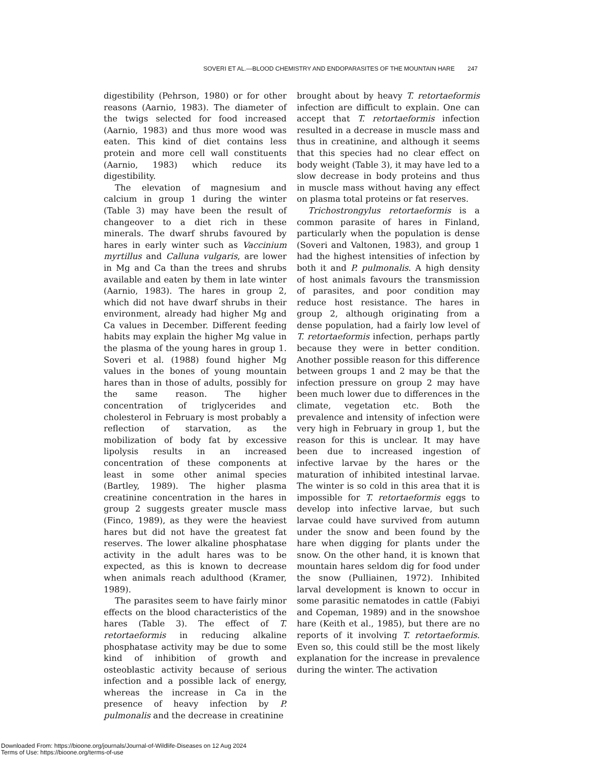SOVERI ET AL.—BLOOD CHEMISTRY AND ENDOPARASITES OF THE MOUNTAIN HARE 247
digestibility (Pehrson, 1980) or for other reasons (Aarnio, 1983). The diameter of the twigs selected for food increased (Aarnio, 1983) and thus more wood was eaten. This kind of diet contains less protein and more cell wall constituents (Aarnio, 1983) which reduce its digestibility.
The elevation of magnesium and calcium in group 1 during the winter (Table 3) may have been the result of changeover to a diet rich in these minerals. The dwarf shrubs favoured by hares in early winter such as Vaccinium myrtillus and Calluna vulgaris, are lower in Mg and Ca than the trees and shrubs available and eaten by them in late winter (Aarnio, 1983). The hares in group 2, which did not have dwarf shrubs in their environment, already had higher Mg and Ca values in December. Different feeding habits may explain the higher Mg value in the plasma of the young hares in group 1. Soveri et al. (1988) found higher Mg values in the bones of young mountain hares than in those of adults, possibly for the same reason. The higher concentration of triglycerides and cholesterol in February is most probably a reflection of starvation, as the mobilization of body fat by excessive lipolysis results in an increased concentration of these components at least in some other animal species (Bartley, 1989). The higher plasma creatinine concentration in the hares in group 2 suggests greater muscle mass (Finco, 1989), as they were the heaviest hares but did not have the greatest fat reserves. The lower alkaline phosphatase activity in the adult hares was to be expected, as this is known to decrease when animals reach adulthood (Kramer, 1989).
The parasites seem to have fairly minor effects on the blood characteristics of the hares (Table 3). The effect of T. retortaeformis in reducing alkaline phosphatase activity may be due to some kind of inhibition of growth and osteoblastic activity because of serious infection and a possible lack of energy, whereas the increase in Ca in the presence of heavy infection by P. pulmonalis and the decrease in creatinine
brought about by heavy T. retortaeformis infection are difficult to explain. One can accept that T. retortaeformis infection resulted in a decrease in muscle mass and thus in creatinine, and although it seems that this species had no clear effect on body weight (Table 3), it may have led to a slow decrease in body proteins and thus in muscle mass without having any effect on plasma total proteins or fat reserves.
Trichostrongylus retortaeformis is a common parasite of hares in Finland, particularly when the population is dense (Soveri and Valtonen, 1983), and group 1 had the highest intensities of infection by both it and P. pulmonalis. A high density of host animals favours the transmission of parasites, and poor condition may reduce host resistance. The hares in group 2, although originating from a dense population, had a fairly low level of T. retortaeformis infection, perhaps partly because they were in better condition. Another possible reason for this difference between groups 1 and 2 may be that the infection pressure on group 2 may have been much lower due to differences in the climate, vegetation etc. Both the prevalence and intensity of infection were very high in February in group 1, but the reason for this is unclear. It may have been due to increased ingestion of infective larvae by the hares or the maturation of inhibited intestinal larvae. The winter is so cold in this area that it is impossible for T. retortaeformis eggs to develop into infective larvae, but such larvae could have survived from autumn under the snow and been found by the hare when digging for plants under the snow. On the other hand, it is known that mountain hares seldom dig for food under the snow (Pulliainen, 1972). Inhibited larval development is known to occur in some parasitic nematodes in cattle (Fabiyi and Copeman, 1989) and in the snowshoe hare (Keith et al., 1985), but there are no reports of it involving T. retortaeformis. Even so, this could still be the most likely explanation for the increase in prevalence during the winter. The activation
Downloaded From: https://bioone.org/journals/Journal-of-Wildlife-Diseases on 12 Aug 2024
Terms of Use: https://bioone.org/terms-of-use